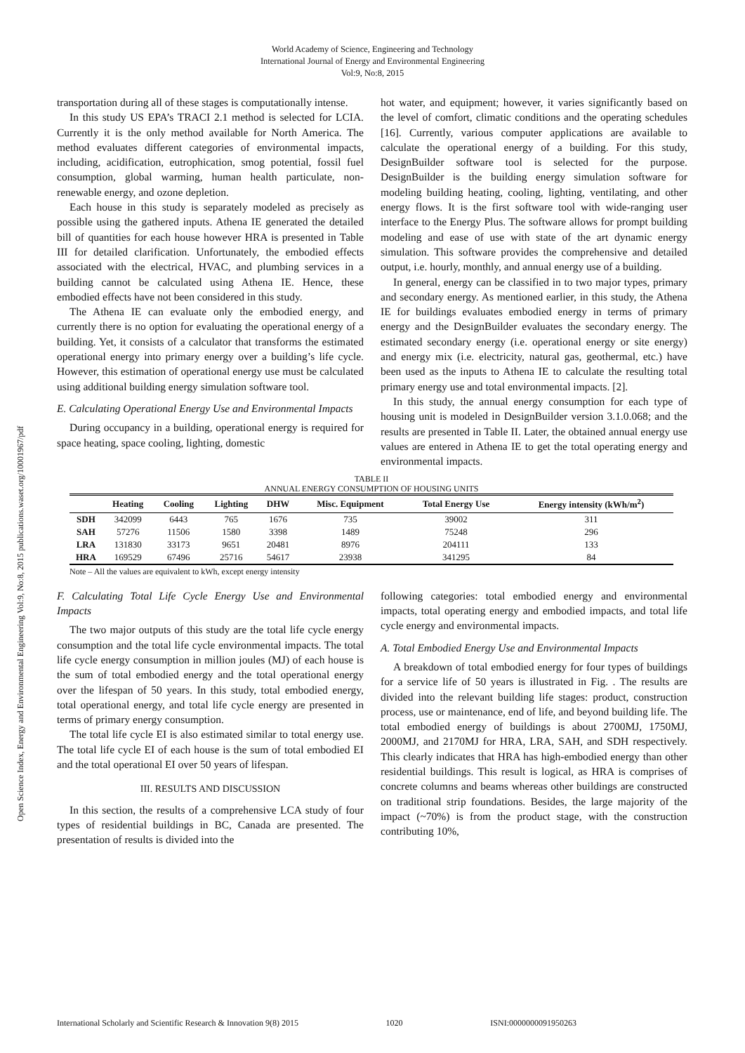World Academy of Science, Engineering and Technology
International Journal of Energy and Environmental Engineering
Vol:9, No:8, 2015
Open Science Index, Energy and Environmental Engineering Vol:9, No:8, 2015 publications.waset.org/10001967/pdf
transportation during all of these stages is computationally intense.
In this study US EPA’s TRACI 2.1 method is selected for LCIA. Currently it is the only method available for North America. The method evaluates different categories of environmental impacts, including, acidification, eutrophication, smog potential, fossil fuel consumption, global warming, human health particulate, non-renewable energy, and ozone depletion.
Each house in this study is separately modeled as precisely as possible using the gathered inputs. Athena IE generated the detailed bill of quantities for each house however HRA is presented in Table III for detailed clarification. Unfortunately, the embodied effects associated with the electrical, HVAC, and plumbing services in a building cannot be calculated using Athena IE. Hence, these embodied effects have not been considered in this study.
The Athena IE can evaluate only the embodied energy, and currently there is no option for evaluating the operational energy of a building. Yet, it consists of a calculator that transforms the estimated operational energy into primary energy over a building’s life cycle. However, this estimation of operational energy use must be calculated using additional building energy simulation software tool.
E. Calculating Operational Energy Use and Environmental Impacts
During occupancy in a building, operational energy is required for space heating, space cooling, lighting, domestic
hot water, and equipment; however, it varies significantly based on the level of comfort, climatic conditions and the operating schedules [16]. Currently, various computer applications are available to calculate the operational energy of a building. For this study, DesignBuilder software tool is selected for the purpose. DesignBuilder is the building energy simulation software for modeling building heating, cooling, lighting, ventilating, and other energy flows. It is the first software tool with wide-ranging user interface to the Energy Plus. The software allows for prompt building modeling and ease of use with state of the art dynamic energy simulation. This software provides the comprehensive and detailed output, i.e. hourly, monthly, and annual energy use of a building.
In general, energy can be classified in to two major types, primary and secondary energy. As mentioned earlier, in this study, the Athena IE for buildings evaluates embodied energy in terms of primary energy and the DesignBuilder evaluates the secondary energy. The estimated secondary energy (i.e. operational energy or site energy) and energy mix (i.e. electricity, natural gas, geothermal, etc.) have been used as the inputs to Athena IE to calculate the resulting total primary energy use and total environmental impacts. [2].
In this study, the annual energy consumption for each type of housing unit is modeled in DesignBuilder version 3.1.0.068; and the results are presented in Table II. Later, the obtained annual energy use values are entered in Athena IE to get the total operating energy and environmental impacts.
TABLE II
ANNUAL ENERGY CONSUMPTION OF HOUSING UNITS
| | Heating | Cooling | Lighting | DHW | Misc. Equipment | Total Energy Use | Energy intensity (kWh/m<sup>2</sup>) |
| --- | --- | --- | --- | --- | --- | --- | --- |
| SDH | 342099 | 6443 | 765 | 1676 | 735 | 39002 | 311 |
| SAH | 57276 | 11506 | 1580 | 3398 | 1489 | 75248 | 296 |
| LRA | 131830 | 33173 | 9651 | 20481 | 8976 | 204111 | 133 |
| HRA | 169529 | 67496 | 25716 | 54617 | 23938 | 341295 | 84 |
Note – All the values are equivalent to kWh, except energy intensity
F. Calculating Total Life Cycle Energy Use and Environmental Impacts
The two major outputs of this study are the total life cycle energy consumption and the total life cycle environmental impacts. The total life cycle energy consumption in million joules (MJ) of each house is the sum of total embodied energy and the total operational energy over the lifespan of 50 years. In this study, total embodied energy, total operational energy, and total life cycle energy are presented in terms of primary energy consumption.
The total life cycle EI is also estimated similar to total energy use. The total life cycle EI of each house is the sum of total embodied EI and the total operational EI over 50 years of lifespan.
III. RESULTS AND DISCUSSION
In this section, the results of a comprehensive LCA study of four types of residential buildings in BC, Canada are presented. The presentation of results is divided into the
following categories: total embodied energy and environmental impacts, total operating energy and embodied impacts, and total life cycle energy and environmental impacts.
A. Total Embodied Energy Use and Environmental Impacts
A breakdown of total embodied energy for four types of buildings for a service life of 50 years is illustrated in Fig. . The results are divided into the relevant building life stages: product, construction process, use or maintenance, end of life, and beyond building life. The total embodied energy of buildings is about 2700MJ, 1750MJ, 2000MJ, and 2170MJ for HRA, LRA, SAH, and SDH respectively. This clearly indicates that HRA has high-embodied energy than other residential buildings. This result is logical, as HRA is comprises of concrete columns and beams whereas other buildings are constructed on traditional strip foundations. Besides, the large majority of the impact (~70%) is from the product stage, with the construction contributing 10%,
International Scholarly and Scientific Research & Innovation 9(8) 2015 1020 ISNI:0000000091950263